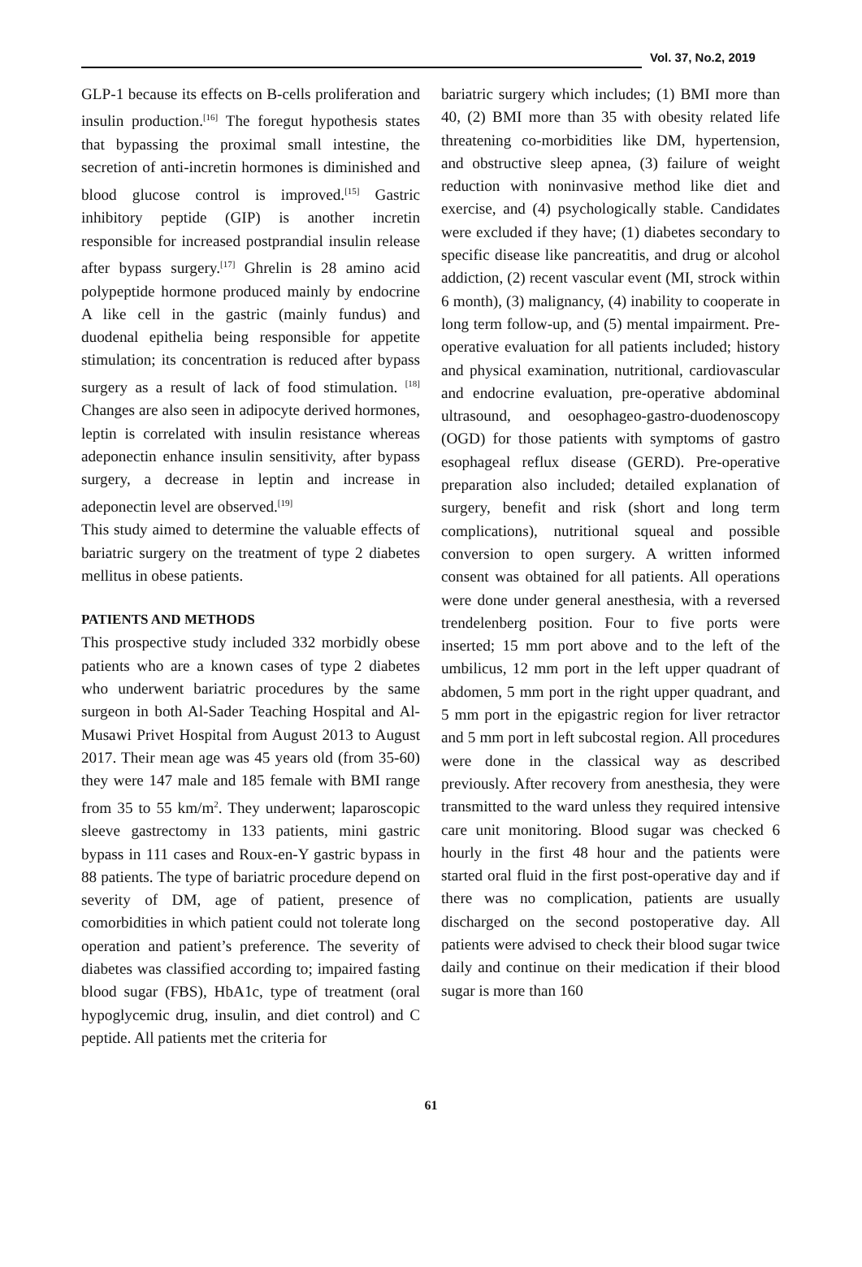Vol. 37, No.2, 2019
GLP-1 because its effects on B-cells proliferation and insulin production.<sup>[16]</sup> The foregut hypothesis states that bypassing the proximal small intestine, the secretion of anti-incretin hormones is diminished and blood glucose control is improved.<sup>[15]</sup> Gastric inhibitory peptide (GIP) is another incretin responsible for increased postprandial insulin release after bypass surgery.<sup>[17]</sup> Ghrelin is 28 amino acid polypeptide hormone produced mainly by endocrine A like cell in the gastric (mainly fundus) and duodenal epithelia being responsible for appetite stimulation; its concentration is reduced after bypass surgery as a result of lack of food stimulation. <sup>[18]</sup> Changes are also seen in adipocyte derived hormones, leptin is correlated with insulin resistance whereas adeponectin enhance insulin sensitivity, after bypass surgery, a decrease in leptin and increase in adeponectin level are observed.<sup>[19]</sup>
This study aimed to determine the valuable effects of bariatric surgery on the treatment of type 2 diabetes mellitus in obese patients.
PATIENTS AND METHODS
This prospective study included 332 morbidly obese patients who are a known cases of type 2 diabetes who underwent bariatric procedures by the same surgeon in both Al-Sader Teaching Hospital and Al-Musawi Privet Hospital from August 2013 to August 2017. Their mean age was 45 years old (from 35-60) they were 147 male and 185 female with BMI range from 35 to 55 km/m<sup>2</sup>. They underwent; laparoscopic sleeve gastrectomy in 133 patients, mini gastric bypass in 111 cases and Roux-en-Y gastric bypass in 88 patients. The type of bariatric procedure depend on severity of DM, age of patient, presence of comorbidities in which patient could not tolerate long operation and patient’s preference. The severity of diabetes was classified according to; impaired fasting blood sugar (FBS), HbA1c, type of treatment (oral hypoglycemic drug, insulin, and diet control) and C peptide. All patients met the criteria for
bariatric surgery which includes; (1) BMI more than 40, (2) BMI more than 35 with obesity related life threatening co-morbidities like DM, hypertension, and obstructive sleep apnea, (3) failure of weight reduction with noninvasive method like diet and exercise, and (4) psychologically stable. Candidates were excluded if they have; (1) diabetes secondary to specific disease like pancreatitis, and drug or alcohol addiction, (2) recent vascular event (MI, strock within 6 month), (3) malignancy, (4) inability to cooperate in long term follow-up, and (5) mental impairment. Pre-operative evaluation for all patients included; history and physical examination, nutritional, cardiovascular and endocrine evaluation, pre-operative abdominal ultrasound, and oesophageo-gastro-duodenoscopy (OGD) for those patients with symptoms of gastro esophageal reflux disease (GERD). Pre-operative preparation also included; detailed explanation of surgery, benefit and risk (short and long term complications), nutritional squeal and possible conversion to open surgery. A written informed consent was obtained for all patients. All operations were done under general anesthesia, with a reversed trendelenberg position. Four to five ports were inserted; 15 mm port above and to the left of the umbilicus, 12 mm port in the left upper quadrant of abdomen, 5 mm port in the right upper quadrant, and 5 mm port in the epigastric region for liver retractor and 5 mm port in left subcostal region. All procedures were done in the classical way as described previously. After recovery from anesthesia, they were transmitted to the ward unless they required intensive care unit monitoring. Blood sugar was checked 6 hourly in the first 48 hour and the patients were started oral fluid in the first post-operative day and if there was no complication, patients are usually discharged on the second postoperative day. All patients were advised to check their blood sugar twice daily and continue on their medication if their blood sugar is more than 160
61